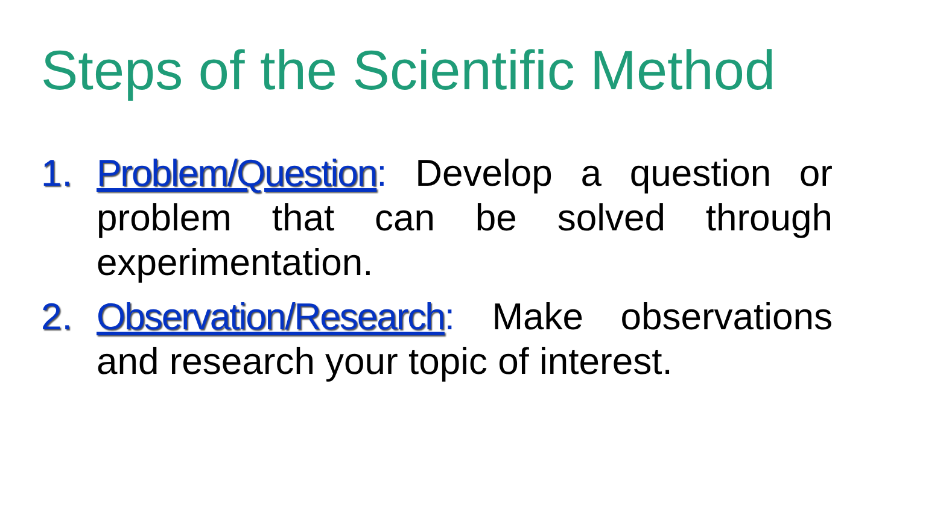Steps of the Scientific Method
1. Problem/Question: Develop a question or problem that can be solved through experimentation.
2. Observation/Research: Make observations and research your topic of interest.